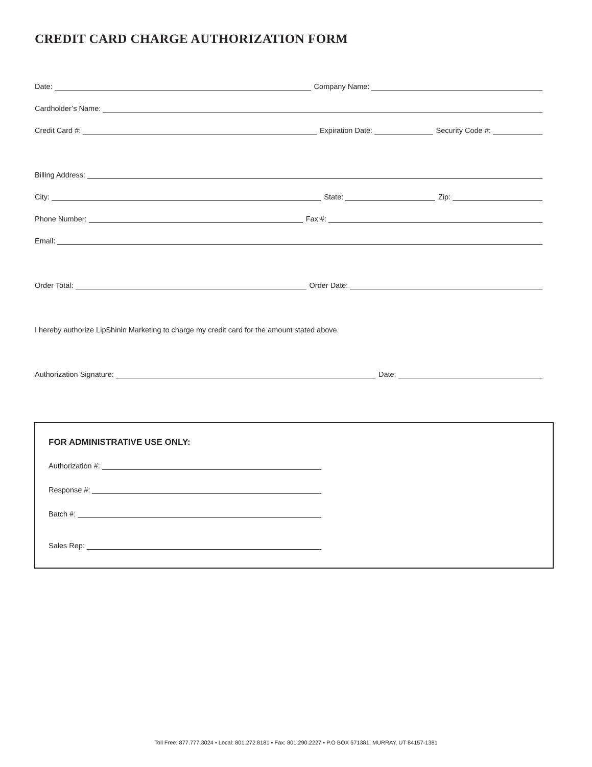CREDIT CARD CHARGE AUTHORIZATION FORM
Date: Company Name:
Cardholder’s Name:
Credit Card #: Expiration Date: Security Code #:
Billing Address:
City: State: Zip:
Phone Number: Fax #:
Email:
Order Total: Order Date:
I hereby authorize LipShinin Marketing to charge my credit card for the amount stated above.
Authorization Signature: Date:
FOR ADMINISTRATIVE USE ONLY:
Authorization #:
Response #:
Batch #:
Sales Rep:
Toll Free: 877.777.3024 • Local: 801.272.8181 • Fax: 801.290.2227 • P.O BOX 571381, MURRAY, UT 84157-1381